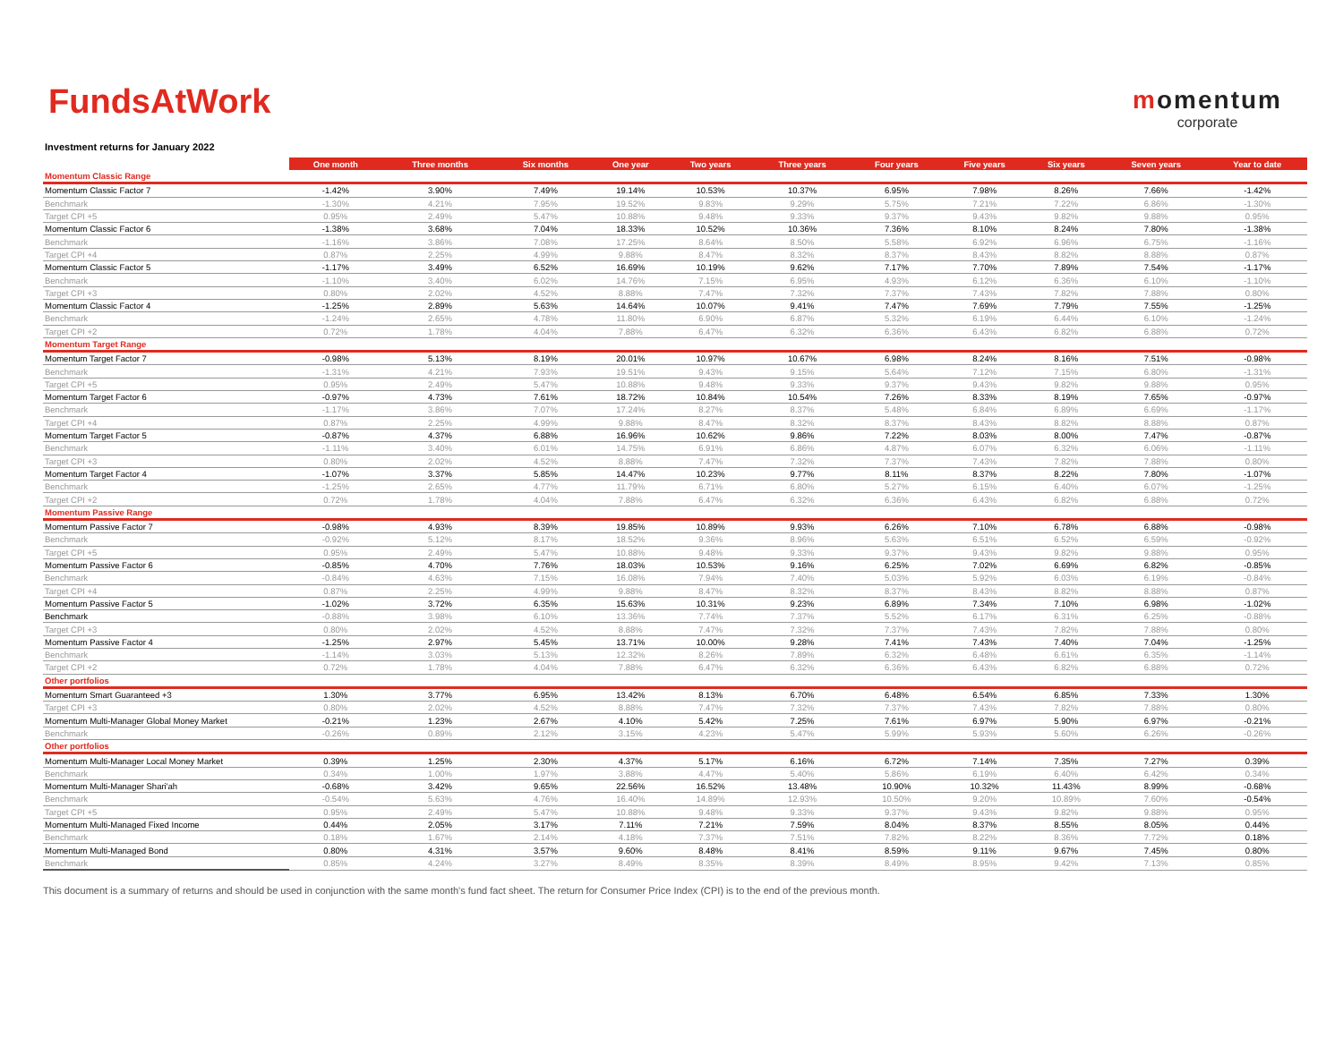FundsAtWork
momentum
corporate
Investment returns for January 2022
| | One month | Three months | Six months | One year | Two years | Three years | Four years | Five years | Six years | Seven years | Year to date |
| --- | --- | --- | --- | --- | --- | --- | --- | --- | --- | --- | --- |
| Momentum Classic Range | | | | | | | | | | | |
| Momentum Classic Factor 7 | -1.42% | 3.90% | 7.49% | 19.14% | 10.53% | 10.37% | 6.95% | 7.98% | 8.26% | 7.66% | -1.42% |
| Benchmark | -1.30% | 4.21% | 7.95% | 19.52% | 9.83% | 9.29% | 5.75% | 7.21% | 7.22% | 6.86% | -1.30% |
| Target CPI +5 | 0.95% | 2.49% | 5.47% | 10.88% | 9.48% | 9.33% | 9.37% | 9.43% | 9.82% | 9.88% | 0.95% |
| Momentum Classic Factor 6 | -1.38% | 3.68% | 7.04% | 18.33% | 10.52% | 10.36% | 7.36% | 8.10% | 8.24% | 7.80% | -1.38% |
| Benchmark | -1.16% | 3.86% | 7.08% | 17.25% | 8.64% | 8.50% | 5.58% | 6.92% | 6.96% | 6.75% | -1.16% |
| Target CPI +4 | 0.87% | 2.25% | 4.99% | 9.88% | 8.47% | 8.32% | 8.37% | 8.43% | 8.82% | 8.88% | 0.87% |
| Momentum Classic Factor 5 | -1.17% | 3.49% | 6.52% | 16.69% | 10.19% | 9.62% | 7.17% | 7.70% | 7.89% | 7.54% | -1.17% |
| Benchmark | -1.10% | 3.40% | 6.02% | 14.76% | 7.15% | 6.95% | 4.93% | 6.12% | 6.36% | 6.10% | -1.10% |
| Target CPI +3 | 0.80% | 2.02% | 4.52% | 8.88% | 7.47% | 7.32% | 7.37% | 7.43% | 7.82% | 7.88% | 0.80% |
| Momentum Classic Factor 4 | -1.25% | 2.89% | 5.63% | 14.64% | 10.07% | 9.41% | 7.47% | 7.69% | 7.79% | 7.55% | -1.25% |
| Benchmark | -1.24% | 2.65% | 4.78% | 11.80% | 6.90% | 6.87% | 5.32% | 6.19% | 6.44% | 6.10% | -1.24% |
| Target CPI +2 | 0.72% | 1.78% | 4.04% | 7.88% | 6.47% | 6.32% | 6.36% | 6.43% | 6.82% | 6.88% | 0.72% |
| Momentum Target Range | | | | | | | | | | | |
| Momentum Target Factor 7 | -0.98% | 5.13% | 8.19% | 20.01% | 10.97% | 10.67% | 6.98% | 8.24% | 8.16% | 7.51% | -0.98% |
| Benchmark | -1.31% | 4.21% | 7.93% | 19.51% | 9.43% | 9.15% | 5.64% | 7.12% | 7.15% | 6.80% | -1.31% |
| Target CPI +5 | 0.95% | 2.49% | 5.47% | 10.88% | 9.48% | 9.33% | 9.37% | 9.43% | 9.82% | 9.88% | 0.95% |
| Momentum Target Factor 6 | -0.97% | 4.73% | 7.61% | 18.72% | 10.84% | 10.54% | 7.26% | 8.33% | 8.19% | 7.65% | -0.97% |
| Benchmark | -1.17% | 3.86% | 7.07% | 17.24% | 8.27% | 8.37% | 5.48% | 6.84% | 6.89% | 6.69% | -1.17% |
| Target CPI +4 | 0.87% | 2.25% | 4.99% | 9.88% | 8.47% | 8.32% | 8.37% | 8.43% | 8.82% | 8.88% | 0.87% |
| Momentum Target Factor 5 | -0.87% | 4.37% | 6.88% | 16.96% | 10.62% | 9.86% | 7.22% | 8.03% | 8.00% | 7.47% | -0.87% |
| Benchmark | -1.11% | 3.40% | 6.01% | 14.75% | 6.91% | 6.86% | 4.87% | 6.07% | 6.32% | 6.06% | -1.11% |
| Target CPI +3 | 0.80% | 2.02% | 4.52% | 8.88% | 7.47% | 7.32% | 7.37% | 7.43% | 7.82% | 7.88% | 0.80% |
| Momentum Target Factor 4 | -1.07% | 3.37% | 5.85% | 14.47% | 10.23% | 9.77% | 8.11% | 8.37% | 8.22% | 7.80% | -1.07% |
| Benchmark | -1.25% | 2.65% | 4.77% | 11.79% | 6.71% | 6.80% | 5.27% | 6.15% | 6.40% | 6.07% | -1.25% |
| Target CPI +2 | 0.72% | 1.78% | 4.04% | 7.88% | 6.47% | 6.32% | 6.36% | 6.43% | 6.82% | 6.88% | 0.72% |
| Momentum Passive Range | | | | | | | | | | | |
| Momentum Passive Factor 7 | -0.98% | 4.93% | 8.39% | 19.85% | 10.89% | 9.93% | 6.26% | 7.10% | 6.78% | 6.88% | -0.98% |
| Benchmark | -0.92% | 5.12% | 8.17% | 18.52% | 9.36% | 8.96% | 5.63% | 6.51% | 6.52% | 6.59% | -0.92% |
| Target CPI +5 | 0.95% | 2.49% | 5.47% | 10.88% | 9.48% | 9.33% | 9.37% | 9.43% | 9.82% | 9.88% | 0.95% |
| Momentum Passive Factor 6 | -0.85% | 4.70% | 7.76% | 18.03% | 10.53% | 9.16% | 6.25% | 7.02% | 6.69% | 6.82% | -0.85% |
| Benchmark | -0.84% | 4.63% | 7.15% | 16.08% | 7.94% | 7.40% | 5.03% | 5.92% | 6.03% | 6.19% | -0.84% |
| Target CPI +4 | 0.87% | 2.25% | 4.99% | 9.88% | 8.47% | 8.32% | 8.37% | 8.43% | 8.82% | 8.88% | 0.87% |
| Momentum Passive Factor 5 | -1.02% | 3.72% | 6.35% | 15.63% | 10.31% | 9.23% | 6.89% | 7.34% | 7.10% | 6.98% | -1.02% |
| Benchmark | -0.88% | 3.98% | 6.10% | 13.36% | 7.74% | 7.37% | 5.52% | 6.17% | 6.31% | 6.25% | -0.88% |
| Target CPI +3 | 0.80% | 2.02% | 4.52% | 8.88% | 7.47% | 7.32% | 7.37% | 7.43% | 7.82% | 7.88% | 0.80% |
| Momentum Passive Factor 4 | -1.25% | 2.97% | 5.45% | 13.71% | 10.00% | 9.28% | 7.41% | 7.43% | 7.40% | 7.04% | -1.25% |
| Benchmark | -1.14% | 3.03% | 5.13% | 12.32% | 8.26% | 7.89% | 6.32% | 6.48% | 6.61% | 6.35% | -1.14% |
| Target CPI +2 | 0.72% | 1.78% | 4.04% | 7.88% | 6.47% | 6.32% | 6.36% | 6.43% | 6.82% | 6.88% | 0.72% |
| Other portfolios | | | | | | | | | | | |
| Momentum Smart Guaranteed +3 | 1.30% | 3.77% | 6.95% | 13.42% | 8.13% | 6.70% | 6.48% | 6.54% | 6.85% | 7.33% | 1.30% |
| Target CPI +3 | 0.80% | 2.02% | 4.52% | 8.88% | 7.47% | 7.32% | 7.37% | 7.43% | 7.82% | 7.88% | 0.80% |
| Momentum Multi-Manager Global Money Market | -0.21% | 1.23% | 2.67% | 4.10% | 5.42% | 7.25% | 7.61% | 6.97% | 5.90% | 6.97% | -0.21% |
| Benchmark | -0.26% | 0.89% | 2.12% | 3.15% | 4.23% | 5.47% | 5.99% | 5.93% | 5.60% | 6.26% | -0.26% |
| Other portfolios | | | | | | | | | | | |
| Momentum Multi-Manager Local Money Market | 0.39% | 1.25% | 2.30% | 4.37% | 5.17% | 6.16% | 6.72% | 7.14% | 7.35% | 7.27% | 0.39% |
| Benchmark | 0.34% | 1.00% | 1.97% | 3.88% | 4.47% | 5.40% | 5.86% | 6.19% | 6.40% | 6.42% | 0.34% |
| Momentum Multi-Manager Shari'ah | -0.68% | 3.42% | 9.65% | 22.56% | 16.52% | 13.48% | 10.90% | 10.32% | 11.43% | 8.99% | -0.68% |
| Benchmark | -0.54% | 5.63% | 4.76% | 16.40% | 14.89% | 12.93% | 10.50% | 9.20% | 10.89% | 7.60% | -0.54% |
| Target CPI +5 | 0.95% | 2.49% | 5.47% | 10.88% | 9.48% | 9.33% | 9.37% | 9.43% | 9.82% | 9.88% | 0.95% |
| Momentum Multi-Managed Fixed Income | 0.44% | 2.05% | 3.17% | 7.11% | 7.21% | 7.59% | 8.04% | 8.37% | 8.55% | 8.05% | 0.44% |
| Benchmark | 0.18% | 1.67% | 2.14% | 4.18% | 7.37% | 7.51% | 7.82% | 8.22% | 8.36% | 7.72% | 0.18% |
| Momentum Multi-Managed Bond | 0.80% | 4.31% | 3.57% | 9.60% | 8.48% | 8.41% | 8.59% | 9.11% | 9.67% | 7.45% | 0.80% |
| Benchmark | 0.85% | 4.24% | 3.27% | 8.49% | 8.35% | 8.39% | 8.49% | 8.95% | 9.42% | 7.13% | 0.85% |
This document is a summary of returns and should be used in conjunction with the same month's fund fact sheet. The return for Consumer Price Index (CPI) is to the end of the previous month.